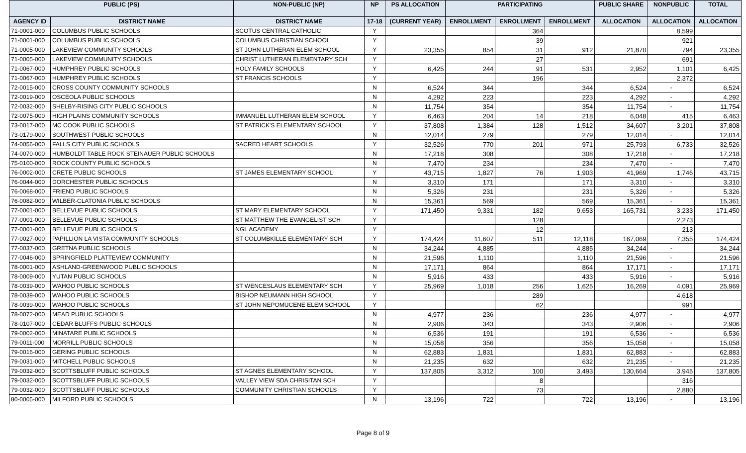| PUBLIC (PS) | | NON-PUBLIC (NP) | NP | PS ALLOCATION | PARTICIPATING | | | PUBLIC SHARE | NONPUBLIC | TOTAL |
| --- | --- | --- | --- | --- | --- | --- | --- | --- | --- | --- |
| AGENCY ID | DISTRICT NAME | DISTRICT NAME | 17-18 | (CURRENT YEAR) | ENROLLMENT | ENROLLMENT | ENROLLMENT | ALLOCATION | ALLOCATION | ALLOCATION |
| 71-0001-000 | COLUMBUS PUBLIC SCHOOLS | SCOTUS CENTRAL CATHOLIC | Y | | | 364 | | | 8,599 | |
| 71-0001-000 | COLUMBUS PUBLIC SCHOOLS | COLUMBUS CHRISTIAN SCHOOL | Y | | | 39 | | | 921 | |
| 71-0005-000 | LAKEVIEW COMMUNITY SCHOOLS | ST JOHN LUTHERAN ELEM SCHOOL | Y | 23,355 | 854 | 31 | 912 | 21,870 | 794 | 23,355 |
| 71-0005-000 | LAKEVIEW COMMUNITY SCHOOLS | CHRIST LUTHERAN ELEMENTARY SCH | Y | | | 27 | | | 691 | |
| 71-0067-000 | HUMPHREY PUBLIC SCHOOLS | HOLY FAMILY SCHOOLS | Y | 6,425 | 244 | 91 | 531 | 2,952 | 1,101 | 6,425 |
| 71-0067-000 | HUMPHREY PUBLIC SCHOOLS | ST FRANCIS SCHOOLS | Y | | | 196 | | | 2,372 | |
| 72-0015-000 | CROSS COUNTY COMMUNITY SCHOOLS | | N | 6,524 | 344 | | 344 | 6,524 | - | 6,524 |
| 72-0019-000 | OSCEOLA PUBLIC SCHOOLS | | N | 4,292 | 223 | | 223 | 4,292 | - | 4,292 |
| 72-0032-000 | SHELBY-RISING CITY PUBLIC SCHOOLS | | N | 11,754 | 354 | | 354 | 11,754 | - | 11,754 |
| 72-0075-000 | HIGH PLAINS COMMUNITY SCHOOLS | IMMANUEL LUTHERAN ELEM SCHOOL | Y | 6,463 | 204 | 14 | 218 | 6,048 | 415 | 6,463 |
| 73-0017-000 | MC COOK PUBLIC SCHOOLS | ST PATRICK'S ELEMENTARY SCHOOL | Y | 37,808 | 1,384 | 128 | 1,512 | 34,607 | 3,201 | 37,808 |
| 73-0179-000 | SOUTHWEST PUBLIC SCHOOLS | | N | 12,014 | 279 | | 279 | 12,014 | - | 12,014 |
| 74-0056-000 | FALLS CITY PUBLIC SCHOOLS | SACRED HEART SCHOOLS | Y | 32,526 | 770 | 201 | 971 | 25,793 | 6,733 | 32,526 |
| 74-0070-000 | HUMBOLDT TABLE ROCK STEINAUER PUBLIC SCHOOLS | | N | 17,218 | 308 | | 308 | 17,218 | - | 17,218 |
| 75-0100-000 | ROCK COUNTY PUBLIC SCHOOLS | | N | 7,470 | 234 | | 234 | 7,470 | - | 7,470 |
| 76-0002-000 | CRETE PUBLIC SCHOOLS | ST JAMES ELEMENTARY SCHOOL | Y | 43,715 | 1,827 | 76 | 1,903 | 41,969 | 1,746 | 43,715 |
| 76-0044-000 | DORCHESTER PUBLIC SCHOOLS | | N | 3,310 | 171 | | 171 | 3,310 | - | 3,310 |
| 76-0068-000 | FRIEND PUBLIC SCHOOLS | | N | 5,326 | 231 | | 231 | 5,326 | - | 5,326 |
| 76-0082-000 | WILBER-CLATONIA PUBLIC SCHOOLS | | N | 15,361 | 569 | | 569 | 15,361 | - | 15,361 |
| 77-0001-000 | BELLEVUE PUBLIC SCHOOLS | ST MARY ELEMENTARY SCHOOL | Y | 171,450 | 9,331 | 182 | 9,653 | 165,731 | 3,233 | 171,450 |
| 77-0001-000 | BELLEVUE PUBLIC SCHOOLS | ST MATTHEW THE EVANGELIST SCH | Y | | | 128 | | | 2,273 | |
| 77-0001-000 | BELLEVUE PUBLIC SCHOOLS | NGL ACADEMY | Y | | | 12 | | | 213 | |
| 77-0027-000 | PAPILLION LA VISTA COMMUNITY SCHOOLS | ST COLUMBKILLE ELEMENTARY SCH | Y | 174,424 | 11,607 | 511 | 12,118 | 167,069 | 7,355 | 174,424 |
| 77-0037-000 | GRETNA PUBLIC SCHOOLS | | N | 34,244 | 4,885 | | 4,885 | 34,244 | - | 34,244 |
| 77-0046-000 | SPRINGFIELD PLATTEVIEW COMMUNITY | | N | 21,596 | 1,110 | | 1,110 | 21,596 | - | 21,596 |
| 78-0001-000 | ASHLAND-GREENWOOD PUBLIC SCHOOLS | | N | 17,171 | 864 | | 864 | 17,171 | - | 17,171 |
| 78-0009-000 | YUTAN PUBLIC SCHOOLS | | N | 5,916 | 433 | | 433 | 5,916 | - | 5,916 |
| 78-0039-000 | WAHOO PUBLIC SCHOOLS | ST WENCESLAUS ELEMENTARY SCH | Y | 25,969 | 1,018 | 256 | 1,625 | 16,269 | 4,091 | 25,969 |
| 78-0039-000 | WAHOO PUBLIC SCHOOLS | BISHOP NEUMANN HIGH SCHOOL | Y | | | 289 | | | 4,618 | |
| 78-0039-000 | WAHOO PUBLIC SCHOOLS | ST JOHN NEPOMUCENE ELEM SCHOOL | Y | | | 62 | | | 991 | |
| 78-0072-000 | MEAD PUBLIC SCHOOLS | | N | 4,977 | 236 | | 236 | 4,977 | - | 4,977 |
| 78-0107-000 | CEDAR BLUFFS PUBLIC SCHOOLS | | N | 2,906 | 343 | | 343 | 2,906 | - | 2,906 |
| 79-0002-000 | MINATARE PUBLIC SCHOOLS | | N | 6,536 | 191 | | 191 | 6,536 | - | 6,536 |
| 79-0011-000 | MORRILL PUBLIC SCHOOLS | | N | 15,058 | 356 | | 356 | 15,058 | - | 15,058 |
| 79-0016-000 | GERING PUBLIC SCHOOLS | | N | 62,883 | 1,831 | | 1,831 | 62,883 | - | 62,883 |
| 79-0031-000 | MITCHELL PUBLIC SCHOOLS | | N | 21,235 | 632 | | 632 | 21,235 | - | 21,235 |
| 79-0032-000 | SCOTTSBLUFF PUBLIC SCHOOLS | ST AGNES ELEMENTARY SCHOOL | Y | 137,805 | 3,312 | 100 | 3,493 | 130,664 | 3,945 | 137,805 |
| 79-0032-000 | SCOTTSBLUFF PUBLIC SCHOOLS | VALLEY VIEW SDA CHRISITAN SCH | Y | | | 8 | | | 316 | |
| 79-0032-000 | SCOTTSBLUFF PUBLIC SCHOOLS | COMMUNITY CHRISTIAN SCHOOLS | Y | | | 73 | | | 2,880 | |
| 80-0005-000 | MILFORD PUBLIC SCHOOLS | | N | 13,196 | 722 | | 722 | 13,196 | - | 13,196 |
Page 8 of 9